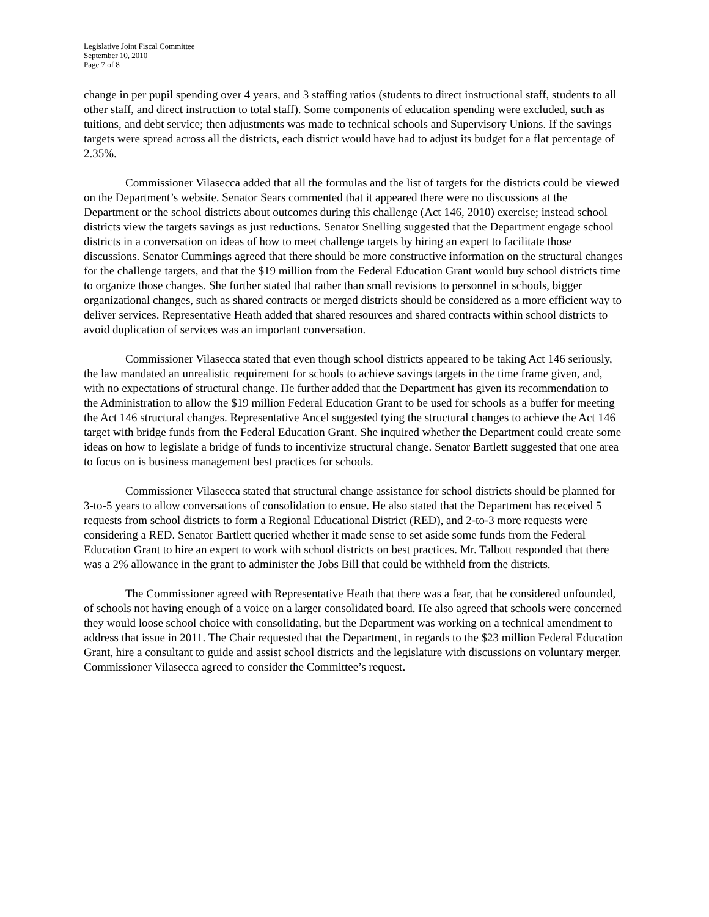Legislative Joint Fiscal Committee
September 10, 2010
Page 7 of 8
change in per pupil spending over 4 years, and 3 staffing ratios (students to direct instructional staff, students to all other staff, and direct instruction to total staff). Some components of education spending were excluded, such as tuitions, and debt service; then adjustments was made to technical schools and Supervisory Unions. If the savings targets were spread across all the districts, each district would have had to adjust its budget for a flat percentage of 2.35%.
Commissioner Vilasecca added that all the formulas and the list of targets for the districts could be viewed on the Department’s website. Senator Sears commented that it appeared there were no discussions at the Department or the school districts about outcomes during this challenge (Act 146, 2010) exercise; instead school districts view the targets savings as just reductions. Senator Snelling suggested that the Department engage school districts in a conversation on ideas of how to meet challenge targets by hiring an expert to facilitate those discussions. Senator Cummings agreed that there should be more constructive information on the structural changes for the challenge targets, and that the $19 million from the Federal Education Grant would buy school districts time to organize those changes. She further stated that rather than small revisions to personnel in schools, bigger organizational changes, such as shared contracts or merged districts should be considered as a more efficient way to deliver services. Representative Heath added that shared resources and shared contracts within school districts to avoid duplication of services was an important conversation.
Commissioner Vilasecca stated that even though school districts appeared to be taking Act 146 seriously, the law mandated an unrealistic requirement for schools to achieve savings targets in the time frame given, and, with no expectations of structural change. He further added that the Department has given its recommendation to the Administration to allow the $19 million Federal Education Grant to be used for schools as a buffer for meeting the Act 146 structural changes. Representative Ancel suggested tying the structural changes to achieve the Act 146 target with bridge funds from the Federal Education Grant. She inquired whether the Department could create some ideas on how to legislate a bridge of funds to incentivize structural change. Senator Bartlett suggested that one area to focus on is business management best practices for schools.
Commissioner Vilasecca stated that structural change assistance for school districts should be planned for 3-to-5 years to allow conversations of consolidation to ensue. He also stated that the Department has received 5 requests from school districts to form a Regional Educational District (RED), and 2-to-3 more requests were considering a RED. Senator Bartlett queried whether it made sense to set aside some funds from the Federal Education Grant to hire an expert to work with school districts on best practices. Mr. Talbott responded that there was a 2% allowance in the grant to administer the Jobs Bill that could be withheld from the districts.
The Commissioner agreed with Representative Heath that there was a fear, that he considered unfounded, of schools not having enough of a voice on a larger consolidated board. He also agreed that schools were concerned they would loose school choice with consolidating, but the Department was working on a technical amendment to address that issue in 2011. The Chair requested that the Department, in regards to the $23 million Federal Education Grant, hire a consultant to guide and assist school districts and the legislature with discussions on voluntary merger. Commissioner Vilasecca agreed to consider the Committee’s request.